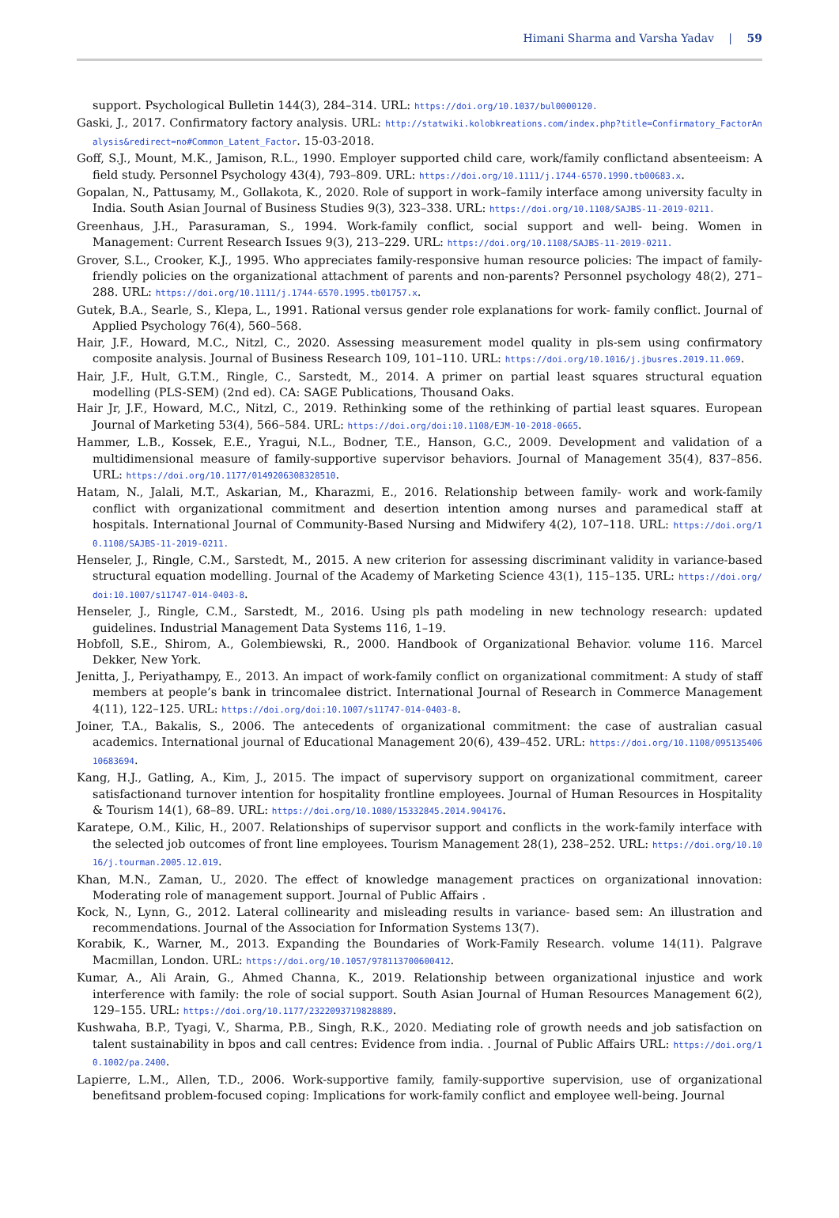Himani Sharma and Varsha Yadav | 59
support. Psychological Bulletin 144(3), 284–314. URL: https://doi.org/10.1037/bul0000120.
Gaski, J., 2017. Confirmatory factory analysis. URL: http://statwiki.kolobkreations.com/index.php?title=Confirmatory_FactorAnalysis&redirect=no#Common_Latent_Factor. 15-03-2018.
Goff, S.J., Mount, M.K., Jamison, R.L., 1990. Employer supported child care, work/family conflictand absenteeism: A field study. Personnel Psychology 43(4), 793–809. URL: https://doi.org/10.1111/j.1744-6570.1990.tb00683.x.
Gopalan, N., Pattusamy, M., Gollakota, K., 2020. Role of support in work–family interface among university faculty in India. South Asian Journal of Business Studies 9(3), 323–338. URL: https://doi.org/10.1108/SAJBS-11-2019-0211.
Greenhaus, J.H., Parasuraman, S., 1994. Work-family conflict, social support and well- being. Women in Management: Current Research Issues 9(3), 213–229. URL: https://doi.org/10.1108/SAJBS-11-2019-0211.
Grover, S.L., Crooker, K.J., 1995. Who appreciates family-responsive human resource policies: The impact of family-friendly policies on the organizational attachment of parents and non-parents? Personnel psychology 48(2), 271–288. URL: https://doi.org/10.1111/j.1744-6570.1995.tb01757.x.
Gutek, B.A., Searle, S., Klepa, L., 1991. Rational versus gender role explanations for work- family conflict. Journal of Applied Psychology 76(4), 560–568.
Hair, J.F., Howard, M.C., Nitzl, C., 2020. Assessing measurement model quality in pls-sem using confirmatory composite analysis. Journal of Business Research 109, 101–110. URL: https://doi.org/10.1016/j.jbusres.2019.11.069.
Hair, J.F., Hult, G.T.M., Ringle, C., Sarstedt, M., 2014. A primer on partial least squares structural equation modelling (PLS-SEM) (2nd ed). CA: SAGE Publications, Thousand Oaks.
Hair Jr, J.F., Howard, M.C., Nitzl, C., 2019. Rethinking some of the rethinking of partial least squares. European Journal of Marketing 53(4), 566–584. URL: https://doi.org/doi:10.1108/EJM-10-2018-0665.
Hammer, L.B., Kossek, E.E., Yragui, N.L., Bodner, T.E., Hanson, G.C., 2009. Development and validation of a multidimensional measure of family-supportive supervisor behaviors. Journal of Management 35(4), 837–856. URL: https://doi.org/10.1177/0149206308328510.
Hatam, N., Jalali, M.T., Askarian, M., Kharazmi, E., 2016. Relationship between family- work and work-family conflict with organizational commitment and desertion intention among nurses and paramedical staff at hospitals. International Journal of Community-Based Nursing and Midwifery 4(2), 107–118. URL: https://doi.org/10.1108/SAJBS-11-2019-0211.
Henseler, J., Ringle, C.M., Sarstedt, M., 2015. A new criterion for assessing discriminant validity in variance-based structural equation modelling. Journal of the Academy of Marketing Science 43(1), 115–135. URL: https://doi.org/doi:10.1007/s11747-014-0403-8.
Henseler, J., Ringle, C.M., Sarstedt, M., 2016. Using pls path modeling in new technology research: updated guidelines. Industrial Management Data Systems 116, 1–19.
Hobfoll, S.E., Shirom, A., Golembiewski, R., 2000. Handbook of Organizational Behavior. volume 116. Marcel Dekker, New York.
Jenitta, J., Periyathampy, E., 2013. An impact of work-family conflict on organizational commitment: A study of staff members at people’s bank in trincomalee district. International Journal of Research in Commerce Management 4(11), 122–125. URL: https://doi.org/doi:10.1007/s11747-014-0403-8.
Joiner, T.A., Bakalis, S., 2006. The antecedents of organizational commitment: the case of australian casual academics. International journal of Educational Management 20(6), 439–452. URL: https://doi.org/10.1108/09513540610683694.
Kang, H.J., Gatling, A., Kim, J., 2015. The impact of supervisory support on organizational commitment, career satisfactionand turnover intention for hospitality frontline employees. Journal of Human Resources in Hospitality & Tourism 14(1), 68–89. URL: https://doi.org/10.1080/15332845.2014.904176.
Karatepe, O.M., Kilic, H., 2007. Relationships of supervisor support and conflicts in the work-family interface with the selected job outcomes of front line employees. Tourism Management 28(1), 238–252. URL: https://doi.org/10.1016/j.tourman.2005.12.019.
Khan, M.N., Zaman, U., 2020. The effect of knowledge management practices on organizational innovation: Moderating role of management support. Journal of Public Affairs .
Kock, N., Lynn, G., 2012. Lateral collinearity and misleading results in variance- based sem: An illustration and recommendations. Journal of the Association for Information Systems 13(7).
Korabik, K., Warner, M., 2013. Expanding the Boundaries of Work-Family Research. volume 14(11). Palgrave Macmillan, London. URL: https://doi.org/10.1057/978113700600412.
Kumar, A., Ali Arain, G., Ahmed Channa, K., 2019. Relationship between organizational injustice and work interference with family: the role of social support. South Asian Journal of Human Resources Management 6(2), 129–155. URL: https://doi.org/10.1177/2322093719828889.
Kushwaha, B.P., Tyagi, V., Sharma, P.B., Singh, R.K., 2020. Mediating role of growth needs and job satisfaction on talent sustainability in bpos and call centres: Evidence from india. . Journal of Public Affairs URL: https://doi.org/10.1002/pa.2400.
Lapierre, L.M., Allen, T.D., 2006. Work-supportive family, family-supportive supervision, use of organizational benefitsand problem-focused coping: Implications for work-family conflict and employee well-being. Journal